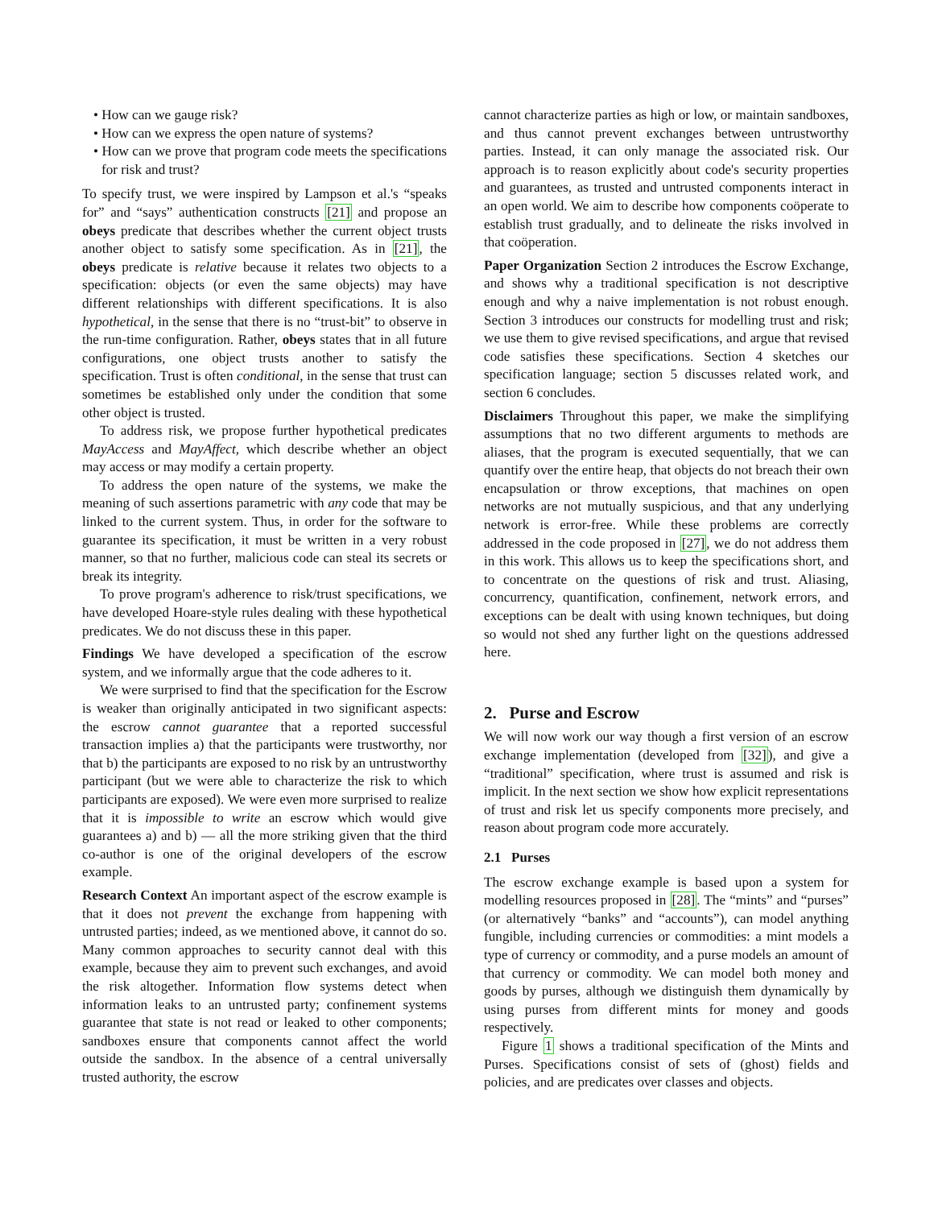• How can we gauge risk?
• How can we express the open nature of systems?
• How can we prove that program code meets the specifications for risk and trust?
To specify trust, we were inspired by Lampson et al.'s “speaks for” and “says” authentication constructs [21] and propose an obeys predicate that describes whether the current object trusts another object to satisfy some specification. As in [21], the obeys predicate is relative because it relates two objects to a specification: objects (or even the same objects) may have different relationships with different specifications. It is also hypothetical, in the sense that there is no “trust-bit” to observe in the run-time configuration. Rather, obeys states that in all future configurations, one object trusts another to satisfy the specification. Trust is often conditional, in the sense that trust can sometimes be established only under the condition that some other object is trusted.
To address risk, we propose further hypothetical predicates MayAccess and MayAffect, which describe whether an object may access or may modify a certain property.
To address the open nature of the systems, we make the meaning of such assertions parametric with any code that may be linked to the current system. Thus, in order for the software to guarantee its specification, it must be written in a very robust manner, so that no further, malicious code can steal its secrets or break its integrity.
To prove program's adherence to risk/trust specifications, we have developed Hoare-style rules dealing with these hypothetical predicates. We do not discuss these in this paper.
Findings We have developed a specification of the escrow system, and we informally argue that the code adheres to it.
We were surprised to find that the specification for the Escrow is weaker than originally anticipated in two significant aspects: the escrow cannot guarantee that a reported successful transaction implies a) that the participants were trustworthy, nor that b) the participants are exposed to no risk by an untrustworthy participant (but we were able to characterize the risk to which participants are exposed). We were even more surprised to realize that it is impossible to write an escrow which would give guarantees a) and b) — all the more striking given that the third co-author is one of the original developers of the escrow example.
Research Context An important aspect of the escrow example is that it does not prevent the exchange from happening with untrusted parties; indeed, as we mentioned above, it cannot do so. Many common approaches to security cannot deal with this example, because they aim to prevent such exchanges, and avoid the risk altogether. Information flow systems detect when information leaks to an untrusted party; confinement systems guarantee that state is not read or leaked to other components; sandboxes ensure that components cannot affect the world outside the sandbox. In the absence of a central universally trusted authority, the escrow
cannot characterize parties as high or low, or maintain sandboxes, and thus cannot prevent exchanges between untrustworthy parties. Instead, it can only manage the associated risk. Our approach is to reason explicitly about code's security properties and guarantees, as trusted and untrusted components interact in an open world. We aim to describe how components coöperate to establish trust gradually, and to delineate the risks involved in that coöperation.
Paper Organization Section 2 introduces the Escrow Exchange, and shows why a traditional specification is not descriptive enough and why a naive implementation is not robust enough. Section 3 introduces our constructs for modelling trust and risk; we use them to give revised specifications, and argue that revised code satisfies these specifications. Section 4 sketches our specification language; section 5 discusses related work, and section 6 concludes.
Disclaimers Throughout this paper, we make the simplifying assumptions that no two different arguments to methods are aliases, that the program is executed sequentially, that we can quantify over the entire heap, that objects do not breach their own encapsulation or throw exceptions, that machines on open networks are not mutually suspicious, and that any underlying network is error-free. While these problems are correctly addressed in the code proposed in [27], we do not address them in this work. This allows us to keep the specifications short, and to concentrate on the questions of risk and trust. Aliasing, concurrency, quantification, confinement, network errors, and exceptions can be dealt with using known techniques, but doing so would not shed any further light on the questions addressed here.
2. Purse and Escrow
We will now work our way though a first version of an escrow exchange implementation (developed from [32]), and give a “traditional” specification, where trust is assumed and risk is implicit. In the next section we show how explicit representations of trust and risk let us specify components more precisely, and reason about program code more accurately.
2.1 Purses
The escrow exchange example is based upon a system for modelling resources proposed in [28]. The “mints” and “purses” (or alternatively “banks” and “accounts”), can model anything fungible, including currencies or commodities: a mint models a type of currency or commodity, and a purse models an amount of that currency or commodity. We can model both money and goods by purses, although we distinguish them dynamically by using purses from different mints for money and goods respectively.
Figure 1 shows a traditional specification of the Mints and Purses. Specifications consist of sets of (ghost) fields and policies, and are predicates over classes and objects.